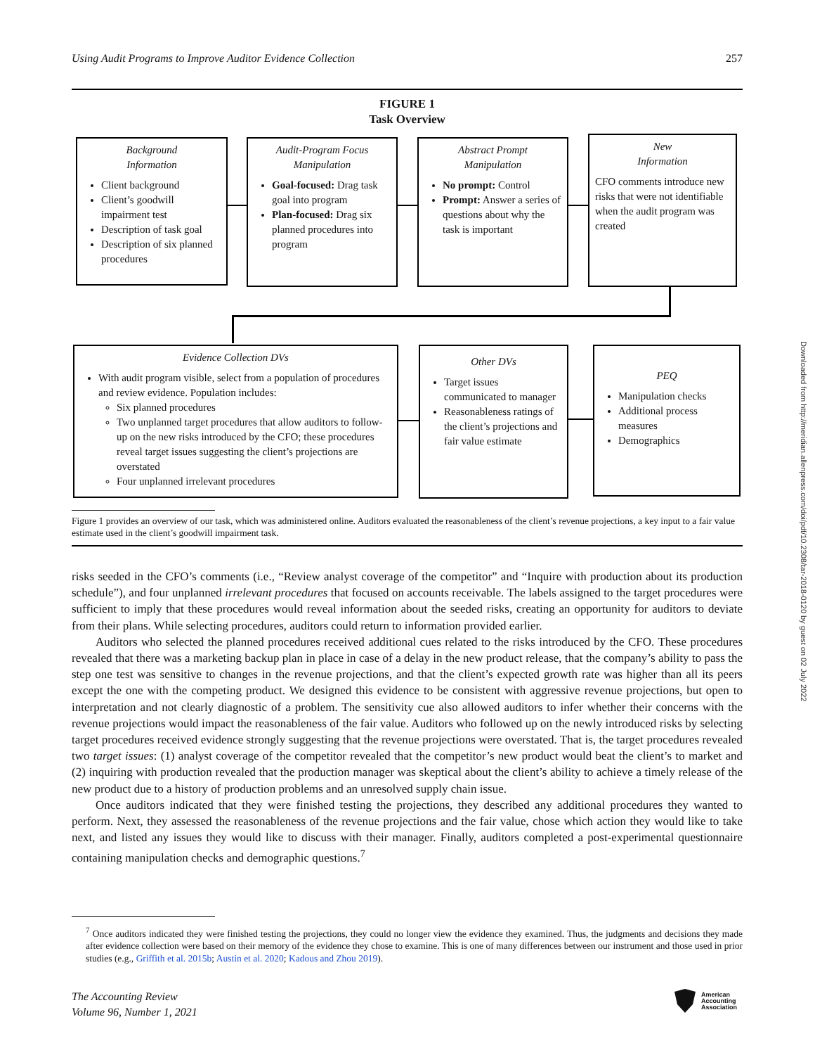Using Audit Programs to Improve Auditor Evidence Collection 257
FIGURE 1
Task Overview
Background
Information
Client background
Client’s goodwill impairment test
Description of task goal
Description of six planned procedures
Audit-Program Focus
Manipulation
Goal-focused: Drag task goal into program
Plan-focused: Drag six planned procedures into program
Abstract Prompt
Manipulation
No prompt: Control
Prompt: Answer a series of questions about why the task is important
New
Information
CFO comments introduce new risks that were not identifiable when the audit program was created
Evidence Collection DVs
With audit program visible, select from a population of procedures and review evidence. Population includes:
Six planned procedures
Two unplanned target procedures that allow auditors to follow-up on the new risks introduced by the CFO; these procedures reveal target issues suggesting the client’s projections are overstated
Four unplanned irrelevant procedures
Other DVs
Target issues communicated to manager
Reasonableness ratings of the client’s projections and fair value estimate
PEQ
Manipulation checks
Additional process measures
Demographics
Figure 1 provides an overview of our task, which was administered online. Auditors evaluated the reasonableness of the client’s revenue projections, a key input to a fair value estimate used in the client’s goodwill impairment task.
risks seeded in the CFO’s comments (i.e., “Review analyst coverage of the competitor” and “Inquire with production about its production schedule”), and four unplanned irrelevant procedures that focused on accounts receivable. The labels assigned to the target procedures were sufficient to imply that these procedures would reveal information about the seeded risks, creating an opportunity for auditors to deviate from their plans. While selecting procedures, auditors could return to information provided earlier.
Auditors who selected the planned procedures received additional cues related to the risks introduced by the CFO. These procedures revealed that there was a marketing backup plan in place in case of a delay in the new product release, that the company’s ability to pass the step one test was sensitive to changes in the revenue projections, and that the client’s expected growth rate was higher than all its peers except the one with the competing product. We designed this evidence to be consistent with aggressive revenue projections, but open to interpretation and not clearly diagnostic of a problem. The sensitivity cue also allowed auditors to infer whether their concerns with the revenue projections would impact the reasonableness of the fair value. Auditors who followed up on the newly introduced risks by selecting target procedures received evidence strongly suggesting that the revenue projections were overstated. That is, the target procedures revealed two target issues: (1) analyst coverage of the competitor revealed that the competitor’s new product would beat the client’s to market and (2) inquiring with production revealed that the production manager was skeptical about the client’s ability to achieve a timely release of the new product due to a history of production problems and an unresolved supply chain issue.
Once auditors indicated that they were finished testing the projections, they described any additional procedures they wanted to perform. Next, they assessed the reasonableness of the revenue projections and the fair value, chose which action they would like to take next, and listed any issues they would like to discuss with their manager. Finally, auditors completed a post-experimental questionnaire containing manipulation checks and demographic questions.<sup>7</sup>
<sup>7</sup> Once auditors indicated they were finished testing the projections, they could no longer view the evidence they examined. Thus, the judgments and decisions they made after evidence collection were based on their memory of the evidence they chose to examine. This is one of many differences between our instrument and those used in prior studies (e.g., Griffith et al. 2015b; Austin et al. 2020; Kadous and Zhou 2019).
The Accounting Review
Volume 96, Number 1, 2021
American
Accounting
Association
Downloaded from http://meridian.allenpress.com/doi/pdf/10.2308/tar-2018-0120 by guest on 02 July 2022